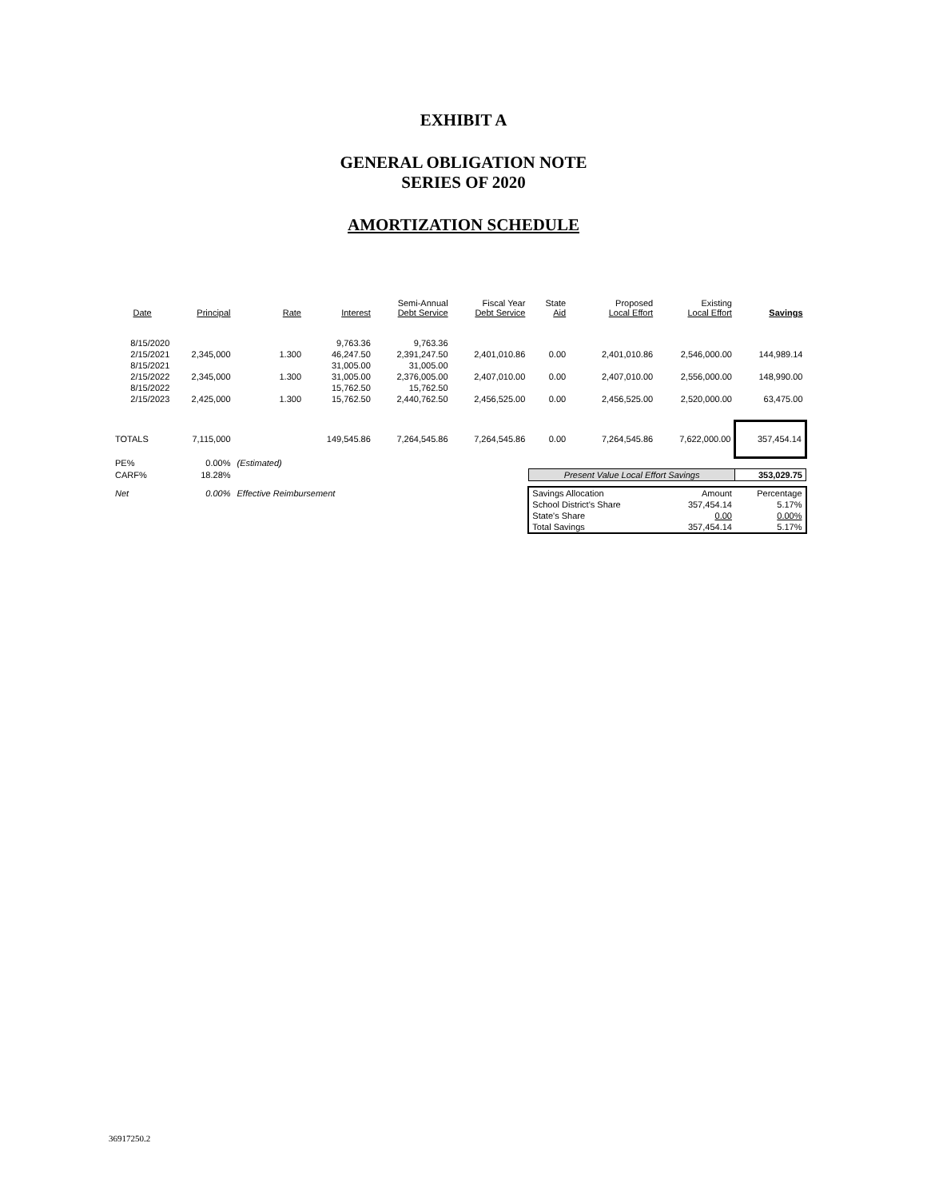EXHIBIT A
GENERAL OBLIGATION NOTE
SERIES OF 2020
AMORTIZATION SCHEDULE
| Date | Principal | Rate | Interest | Semi-Annual Debt Service | Fiscal Year Debt Service | State Aid | Proposed Local Effort | Existing Local Effort | Savings |
| --- | --- | --- | --- | --- | --- | --- | --- | --- | --- |
| 8/15/2020 | | | 9,763.36 | 9,763.36 | | | | | |
| 2/15/2021 | 2,345,000 | 1.300 | 46,247.50 | 2,391,247.50 | 2,401,010.86 | 0.00 | 2,401,010.86 | 2,546,000.00 | 144,989.14 |
| 8/15/2021 | | | 31,005.00 | 31,005.00 | | | | | |
| 2/15/2022 | 2,345,000 | 1.300 | 31,005.00 | 2,376,005.00 | 2,407,010.00 | 0.00 | 2,407,010.00 | 2,556,000.00 | 148,990.00 |
| 8/15/2022 | | | 15,762.50 | 15,762.50 | | | | | |
| 2/15/2023 | 2,425,000 | 1.300 | 15,762.50 | 2,440,762.50 | 2,456,525.00 | 0.00 | 2,456,525.00 | 2,520,000.00 | 63,475.00 |
| TOTALS | 7,115,000 | | 149,545.86 | 7,264,545.86 | 7,264,545.86 | 0.00 | 7,264,545.86 | 7,622,000.00 | 357,454.14 |
| PE% | 0.00% | (Estimated) | | | | | | | |
| CARF% | 18.28% | | | | | Present Value Local Effort Savings | | | 353,029.75 |
| Net | 0.00% | Effective Reimbursement | | | | Savings Allocation | | Amount | Percentage |
| | | | | | | School District's Share | | 357,454.14 | 5.17% |
| | | | | | | State's Share | | 0.00 | 0.00% |
| | | | | | | Total Savings | | 357,454.14 | 5.17% |
36917250.2